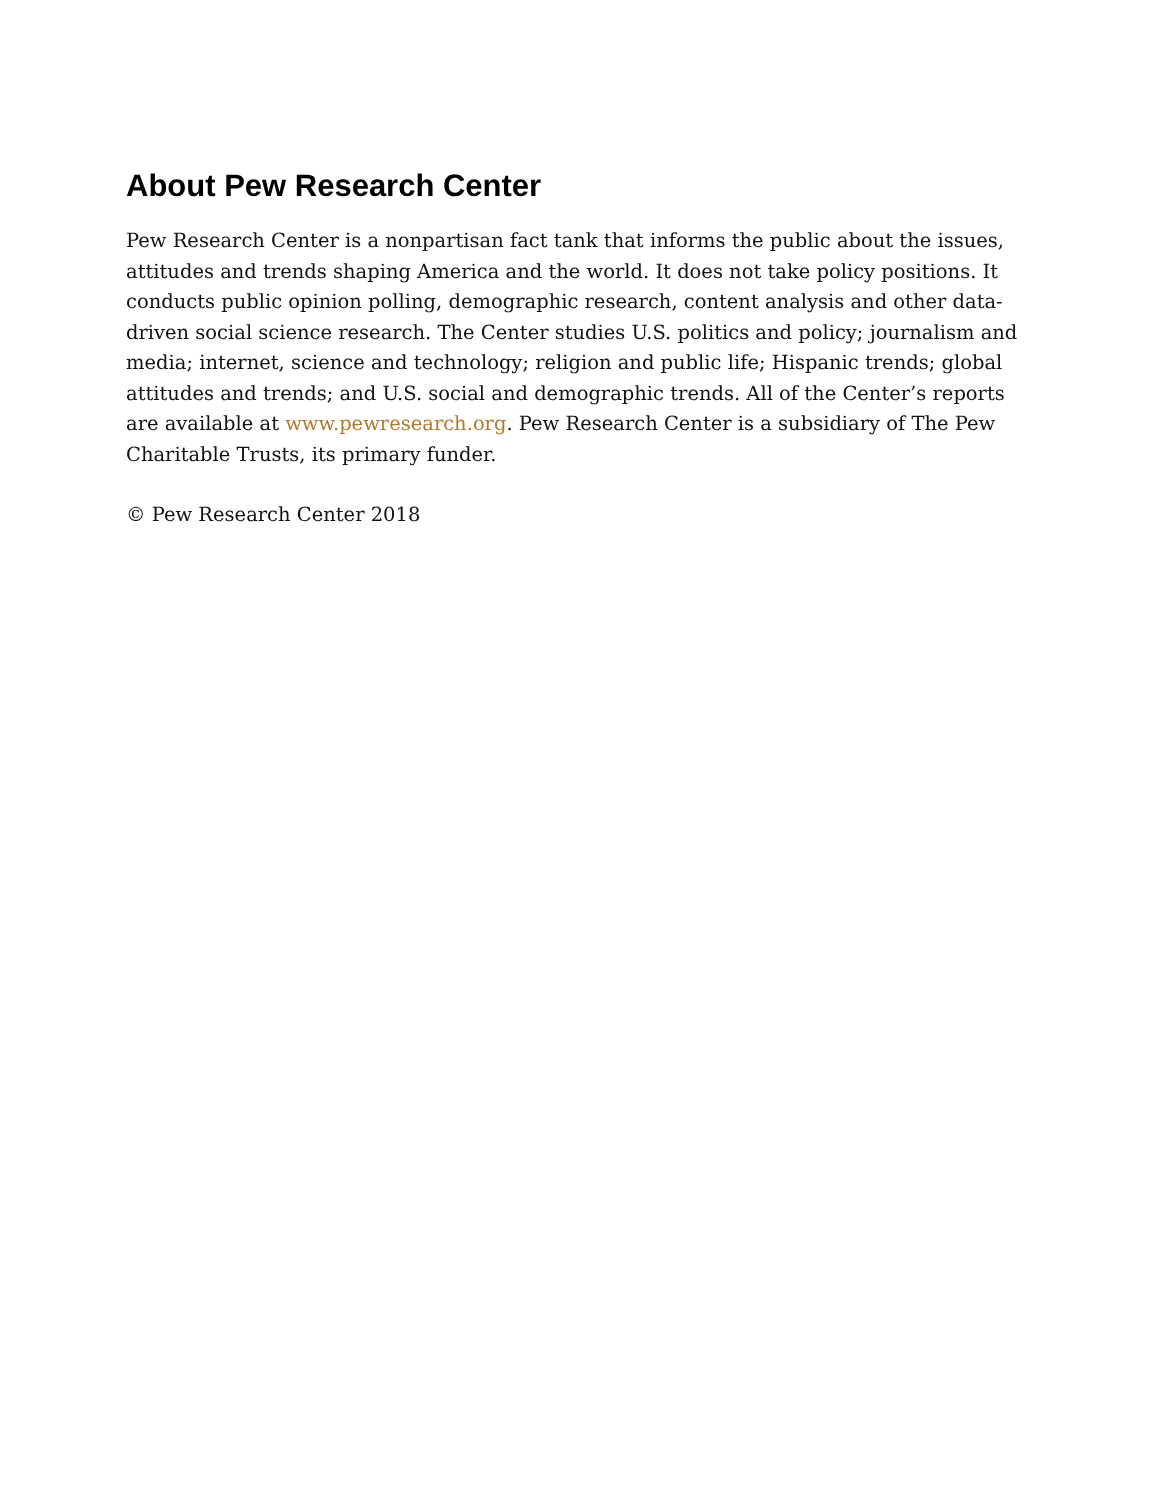About Pew Research Center
Pew Research Center is a nonpartisan fact tank that informs the public about the issues, attitudes and trends shaping America and the world. It does not take policy positions. It conducts public opinion polling, demographic research, content analysis and other data-driven social science research. The Center studies U.S. politics and policy; journalism and media; internet, science and technology; religion and public life; Hispanic trends; global attitudes and trends; and U.S. social and demographic trends. All of the Center’s reports are available at www.pewresearch.org. Pew Research Center is a subsidiary of The Pew Charitable Trusts, its primary funder.
© Pew Research Center 2018